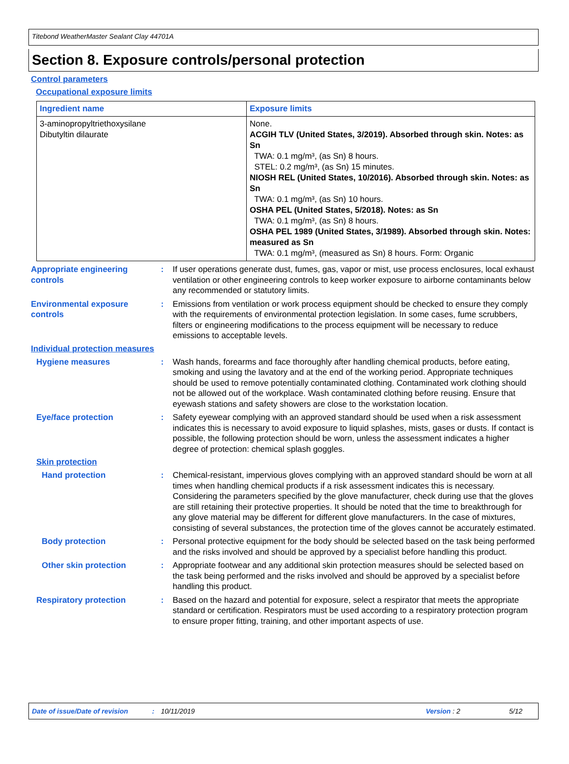Titebond WeatherMaster Sealant Clay 44701A
Section 8. Exposure controls/personal protection
Control parameters
Occupational exposure limits
| Ingredient name | Exposure limits |
| --- | --- |
| 3-aminopropyltriethoxysilane Dibutyltin dilaurate | None. ACGIH TLV (United States, 3/2019). Absorbed through skin. Notes: as Sn TWA: 0.1 mg/m³, (as Sn) 8 hours. STEL: 0.2 mg/m³, (as Sn) 15 minutes. NIOSH REL (United States, 10/2016). Absorbed through skin. Notes: as Sn TWA: 0.1 mg/m³, (as Sn) 10 hours. OSHA PEL (United States, 5/2018). Notes: as Sn TWA: 0.1 mg/m³, (as Sn) 8 hours. OSHA PEL 1989 (United States, 3/1989). Absorbed through skin. Notes: measured as Sn TWA: 0.1 mg/m³, (measured as Sn) 8 hours. Form: Organic |
Appropriate engineering controls
: If user operations generate dust, fumes, gas, vapor or mist, use process enclosures, local exhaust ventilation or other engineering controls to keep worker exposure to airborne contaminants below any recommended or statutory limits.
Environmental exposure controls
: Emissions from ventilation or work process equipment should be checked to ensure they comply with the requirements of environmental protection legislation. In some cases, fume scrubbers, filters or engineering modifications to the process equipment will be necessary to reduce emissions to acceptable levels.
Individual protection measures
Hygiene measures : Wash hands, forearms and face thoroughly after handling chemical products, before eating, smoking and using the lavatory and at the end of the working period. Appropriate techniques should be used to remove potentially contaminated clothing. Contaminated work clothing should not be allowed out of the workplace. Wash contaminated clothing before reusing. Ensure that eyewash stations and safety showers are close to the workstation location.
Eye/face protection : Safety eyewear complying with an approved standard should be used when a risk assessment indicates this is necessary to avoid exposure to liquid splashes, mists, gases or dusts. If contact is possible, the following protection should be worn, unless the assessment indicates a higher degree of protection: chemical splash goggles.
Skin protection
Hand protection : Chemical-resistant, impervious gloves complying with an approved standard should be worn at all times when handling chemical products if a risk assessment indicates this is necessary. Considering the parameters specified by the glove manufacturer, check during use that the gloves are still retaining their protective properties. It should be noted that the time to breakthrough for any glove material may be different for different glove manufacturers. In the case of mixtures, consisting of several substances, the protection time of the gloves cannot be accurately estimated.
Body protection : Personal protective equipment for the body should be selected based on the task being performed and the risks involved and should be approved by a specialist before handling this product.
Other skin protection : Appropriate footwear and any additional skin protection measures should be selected based on the task being performed and the risks involved and should be approved by a specialist before handling this product.
Respiratory protection : Based on the hazard and potential for exposure, select a respirator that meets the appropriate standard or certification. Respirators must be used according to a respiratory protection program to ensure proper fitting, training, and other important aspects of use.
Date of issue/Date of revision: 10/11/2019 Version : 2 5/12